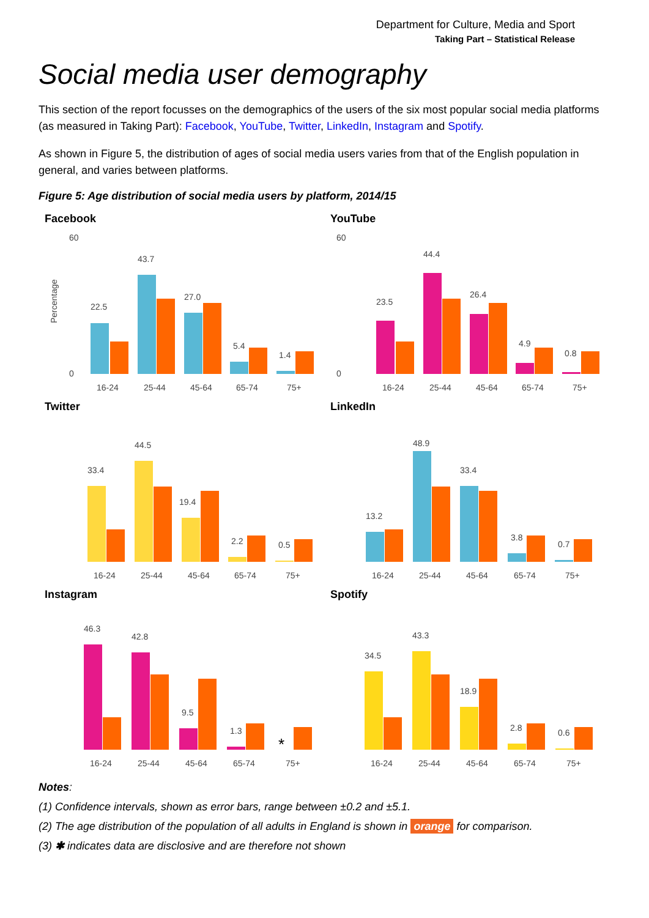Department for Culture, Media and Sport
Taking Part – Statistical Release
Social media user demography
This section of the report focusses on the demographics of the users of the six most popular social media platforms (as measured in Taking Part): Facebook, YouTube, Twitter, LinkedIn, Instagram and Spotify.
As shown in Figure 5, the distribution of ages of social media users varies from that of the English population in general, and varies between platforms.
Figure 5: Age distribution of social media users by platform, 2014/15
Facebook
60
0
22.5
43.7
27.0
5.4
1.4
16-24
25-44
45-64
65-74
75+
Percentage
YouTube
60
0
23.5
44.4
26.4
4.9
0.8
16-24
25-44
45-64
65-74
75+
Twitter
33.4
44.5
19.4
2.2
0.5
16-24
25-44
45-64
65-74
75+
LinkedIn
13.2
48.9
33.4
3.8
0.7
16-24
25-44
45-64
65-74
75+
Instagram
46.3
42.8
9.5
1.3
*
16-24
25-44
45-64
65-74
75+
Spotify
34.5
43.3
18.9
2.8
0.6
16-24
25-44
45-64
65-74
75+
Notes:
(1) Confidence intervals, shown as error bars, range between ±0.2 and ±5.1.
(2) The age distribution of the population of all adults in England is shown in orange for comparison.
(3) ✱ indicates data are disclosive and are therefore not shown